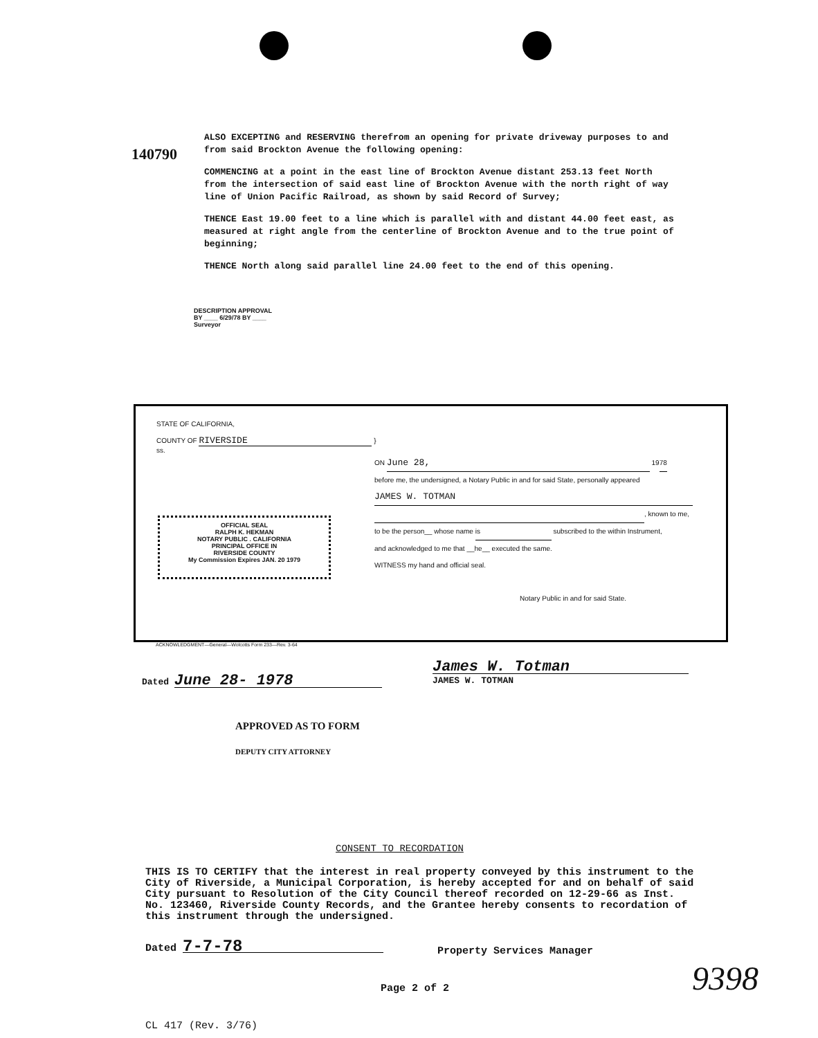140790
ALSO EXCEPTING and RESERVING therefrom an opening for private driveway purposes to and from said Brockton Avenue the following opening:
COMMENCING at a point in the east line of Brockton Avenue distant 253.13 feet North from the intersection of said east line of Brockton Avenue with the north right of way line of Union Pacific Railroad, as shown by said Record of Survey;
THENCE East 19.00 feet to a line which is parallel with and distant 44.00 feet east, as measured at right angle from the centerline of Brockton Avenue and to the true point of beginning;
THENCE North along said parallel line 24.00 feet to the end of this opening.
DESCRIPTION APPROVAL
BY ____ 6/29/78 BY ____
Surveyor
STATE OF CALIFORNIA,
COUNTY OF RIVERSIDE } ss.
OFFICIAL SEAL
RALPH K. HEKMAN
NOTARY PUBLIC . CALIFORNIA
PRINCIPAL OFFICE IN
RIVERSIDE COUNTY
My Commission Expires JAN. 20 1979
ON June 28, 1978
before me, the undersigned, a Notary Public in and for said State, personally appeared
JAMES W. TOTMAN
, known to me,
to be the person__ whose name is subscribed to the within Instrument,
and acknowledged to me that __he__ executed the same.
WITNESS my hand and official seal.
Notary Public in and for said State.
ACKNOWLEDGMENT—General—Wolcotts Form 233—Rev. 3-64
Dated June 28- 1978
James W. Totman
JAMES W. TOTMAN
APPROVED AS TO FORM
DEPUTY CITY ATTORNEY
CONSENT TO RECORDATION
THIS IS TO CERTIFY that the interest in real property conveyed by this instrument to the City of Riverside, a Municipal Corporation, is hereby accepted for and on behalf of said City pursuant to Resolution of the City Council thereof recorded on 12-29-66 as Inst. No. 123460, Riverside County Records, and the Grantee hereby consents to recordation of this instrument through the undersigned.
Dated 7-7-78 Property Services Manager
Page 2 of 2
CL 417 (Rev. 3/76)
9398